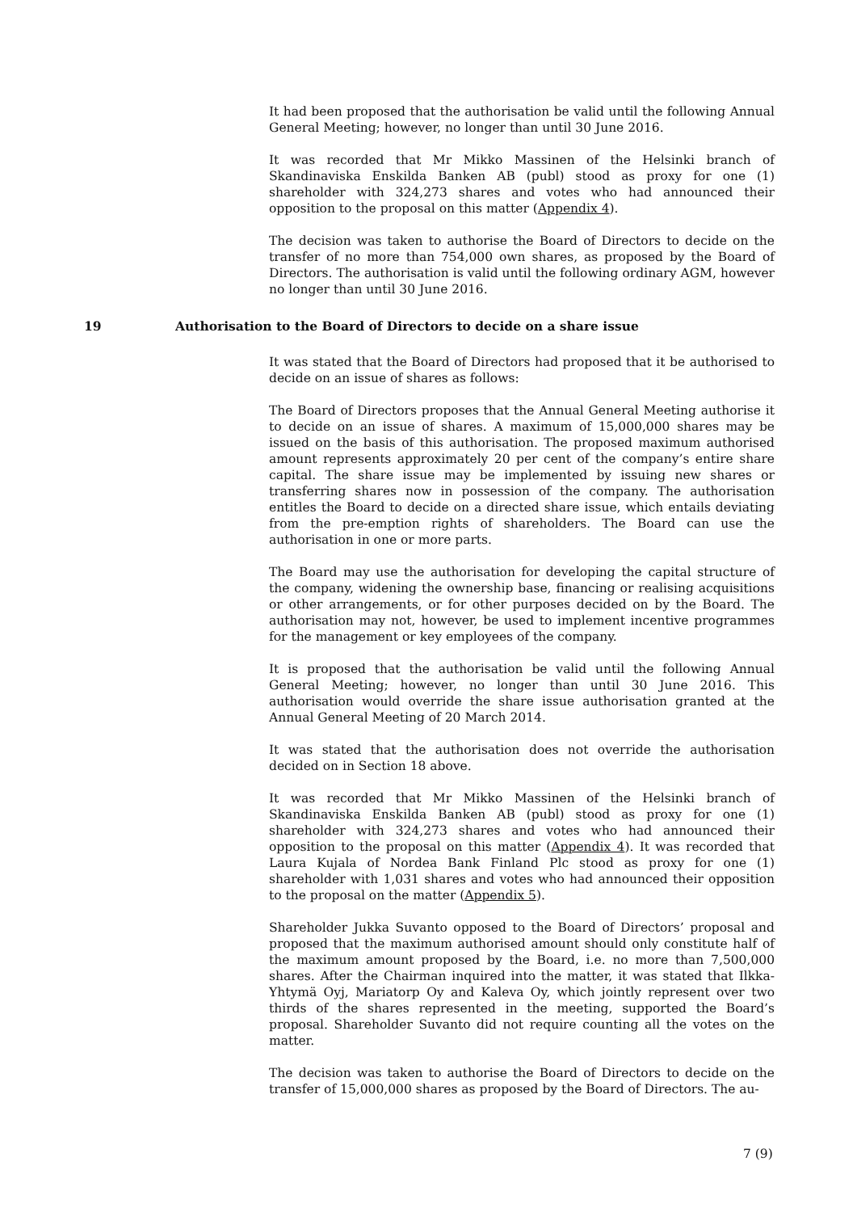It had been proposed that the authorisation be valid until the following Annual General Meeting; however, no longer than until 30 June 2016.
It was recorded that Mr Mikko Massinen of the Helsinki branch of Skandinaviska Enskilda Banken AB (publ) stood as proxy for one (1) shareholder with 324,273 shares and votes who had announced their opposition to the proposal on this matter (Appendix 4).
The decision was taken to authorise the Board of Directors to decide on the transfer of no more than 754,000 own shares, as proposed by the Board of Directors. The authorisation is valid until the following ordinary AGM, however no longer than until 30 June 2016.
19 Authorisation to the Board of Directors to decide on a share issue
It was stated that the Board of Directors had proposed that it be authorised to decide on an issue of shares as follows:
The Board of Directors proposes that the Annual General Meeting authorise it to decide on an issue of shares. A maximum of 15,000,000 shares may be issued on the basis of this authorisation. The proposed maximum authorised amount represents approximately 20 per cent of the company’s entire share capital. The share issue may be implemented by issuing new shares or transferring shares now in possession of the company. The authorisation entitles the Board to decide on a directed share issue, which entails deviating from the pre-emption rights of shareholders. The Board can use the authorisation in one or more parts.
The Board may use the authorisation for developing the capital structure of the company, widening the ownership base, financing or realising acquisitions or other arrangements, or for other purposes decided on by the Board. The authorisation may not, however, be used to implement incentive programmes for the management or key employees of the company.
It is proposed that the authorisation be valid until the following Annual General Meeting; however, no longer than until 30 June 2016. This authorisation would override the share issue authorisation granted at the Annual General Meeting of 20 March 2014.
It was stated that the authorisation does not override the authorisation decided on in Section 18 above.
It was recorded that Mr Mikko Massinen of the Helsinki branch of Skandinaviska Enskilda Banken AB (publ) stood as proxy for one (1) shareholder with 324,273 shares and votes who had announced their opposition to the proposal on this matter (Appendix 4). It was recorded that Laura Kujala of Nordea Bank Finland Plc stood as proxy for one (1) shareholder with 1,031 shares and votes who had announced their opposition to the proposal on the matter (Appendix 5).
Shareholder Jukka Suvanto opposed to the Board of Directors’ proposal and proposed that the maximum authorised amount should only constitute half of the maximum amount proposed by the Board, i.e. no more than 7,500,000 shares. After the Chairman inquired into the matter, it was stated that Ilkka-Yhtymä Oyj, Mariatorp Oy and Kaleva Oy, which jointly represent over two thirds of the shares represented in the meeting, supported the Board’s proposal. Shareholder Suvanto did not require counting all the votes on the matter.
The decision was taken to authorise the Board of Directors to decide on the transfer of 15,000,000 shares as proposed by the Board of Directors. The au-
7 (9)